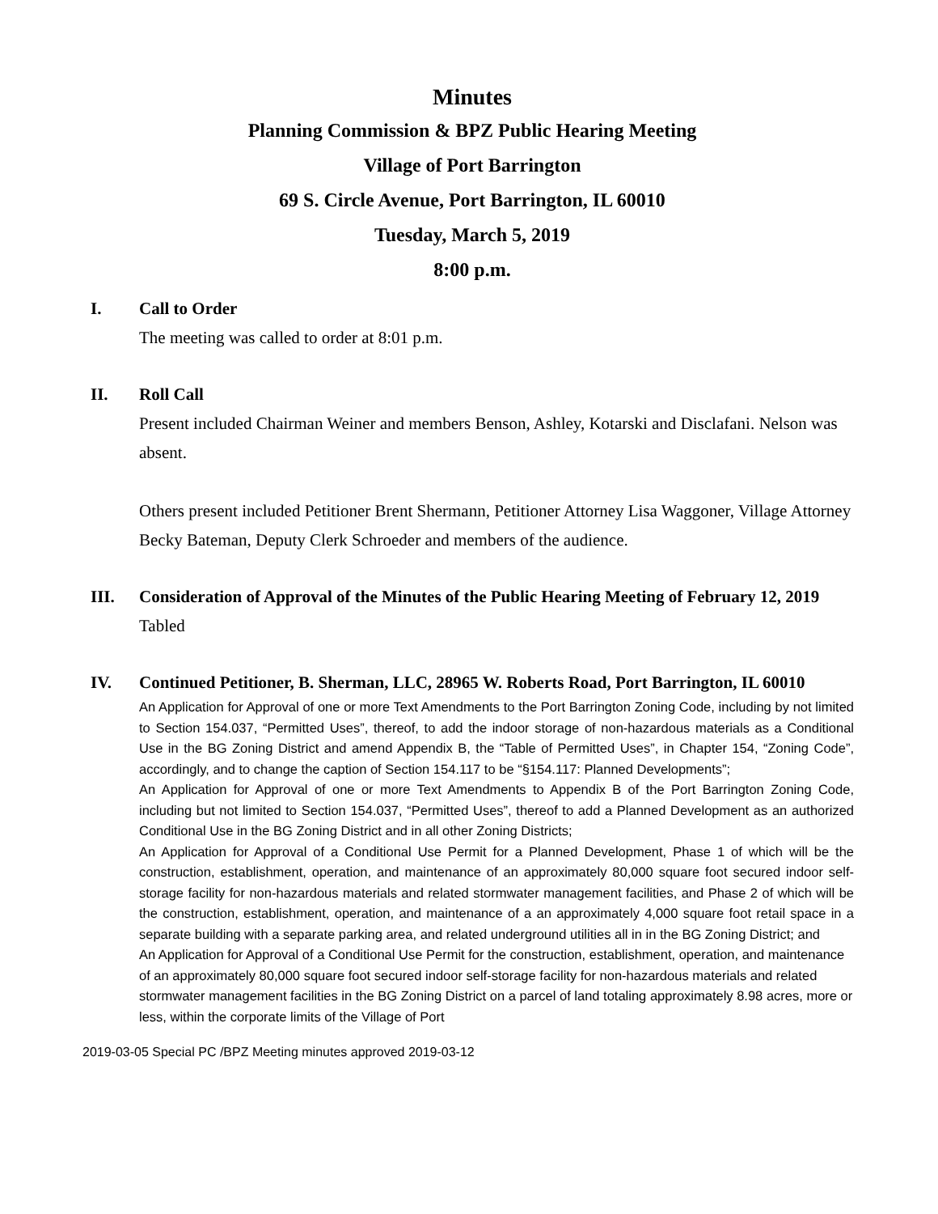Minutes
Planning Commission & BPZ Public Hearing Meeting
Village of Port Barrington
69 S. Circle Avenue, Port Barrington, IL 60010
Tuesday, March 5, 2019
8:00 p.m.
I. Call to Order
The meeting was called to order at 8:01 p.m.
II. Roll Call
Present included Chairman Weiner and members Benson, Ashley, Kotarski and Disclafani. Nelson was absent.
Others present included Petitioner Brent Shermann, Petitioner Attorney Lisa Waggoner, Village Attorney Becky Bateman, Deputy Clerk Schroeder and members of the audience.
III. Consideration of Approval of the Minutes of the Public Hearing Meeting of February 12, 2019
Tabled
IV. Continued Petitioner, B. Sherman, LLC, 28965 W. Roberts Road, Port Barrington, IL 60010
An Application for Approval of one or more Text Amendments to the Port Barrington Zoning Code, including by not limited to Section 154.037, “Permitted Uses”, thereof, to add the indoor storage of non-hazardous materials as a Conditional Use in the BG Zoning District and amend Appendix B, the “Table of Permitted Uses”, in Chapter 154, “Zoning Code”, accordingly, and to change the caption of Section 154.117 to be “§154.117: Planned Developments”;
An Application for Approval of one or more Text Amendments to Appendix B of the Port Barrington Zoning Code, including but not limited to Section 154.037, “Permitted Uses”, thereof to add a Planned Development as an authorized Conditional Use in the BG Zoning District and in all other Zoning Districts;
An Application for Approval of a Conditional Use Permit for a Planned Development, Phase 1 of which will be the construction, establishment, operation, and maintenance of an approximately 80,000 square foot secured indoor self-storage facility for non-hazardous materials and related stormwater management facilities, and Phase 2 of which will be the construction, establishment, operation, and maintenance of a an approximately 4,000 square foot retail space in a separate building with a separate parking area, and related underground utilities all in in the BG Zoning District; and
An Application for Approval of a Conditional Use Permit for the construction, establishment, operation, and maintenance of an approximately 80,000 square foot secured indoor self-storage facility for non-hazardous materials and related stormwater management facilities in the BG Zoning District on a parcel of land totaling approximately 8.98 acres, more or less, within the corporate limits of the Village of Port
2019-03-05 Special PC /BPZ Meeting minutes approved 2019-03-12